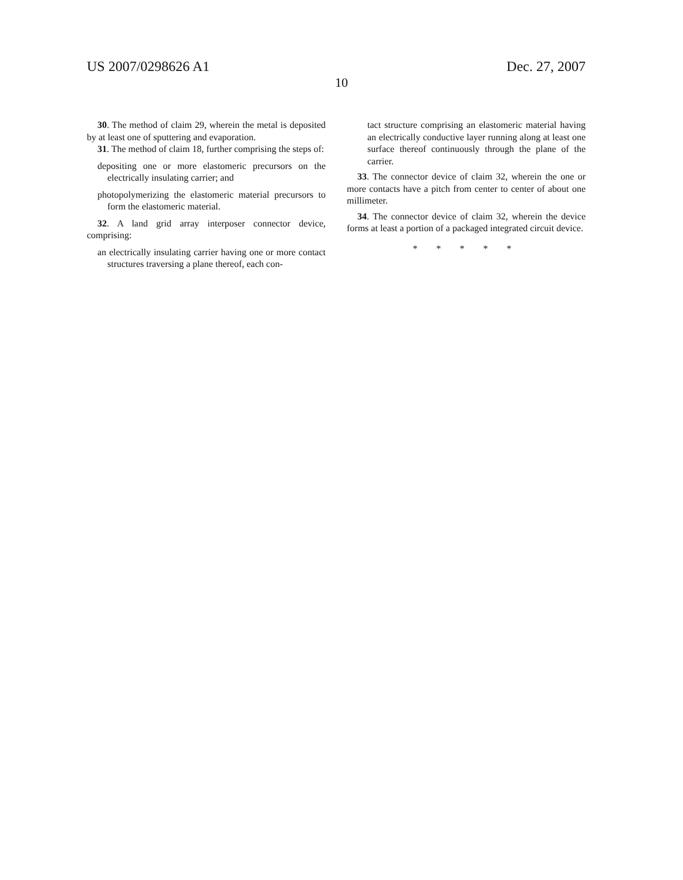US 2007/0298626 A1 Dec. 27, 2007
10
30. The method of claim 29, wherein the metal is deposited by at least one of sputtering and evaporation.
31. The method of claim 18, further comprising the steps of:
depositing one or more elastomeric precursors on the electrically insulating carrier; and
photopolymerizing the elastomeric material precursors to form the elastomeric material.
32. A land grid array interposer connector device, comprising:
an electrically insulating carrier having one or more contact structures traversing a plane thereof, each con-
tact structure comprising an elastomeric material having an electrically conductive layer running along at least one surface thereof continuously through the plane of the carrier.
33. The connector device of claim 32, wherein the one or more contacts have a pitch from center to center of about one millimeter.
34. The connector device of claim 32, wherein the device forms at least a portion of a packaged integrated circuit device.
* * * * *